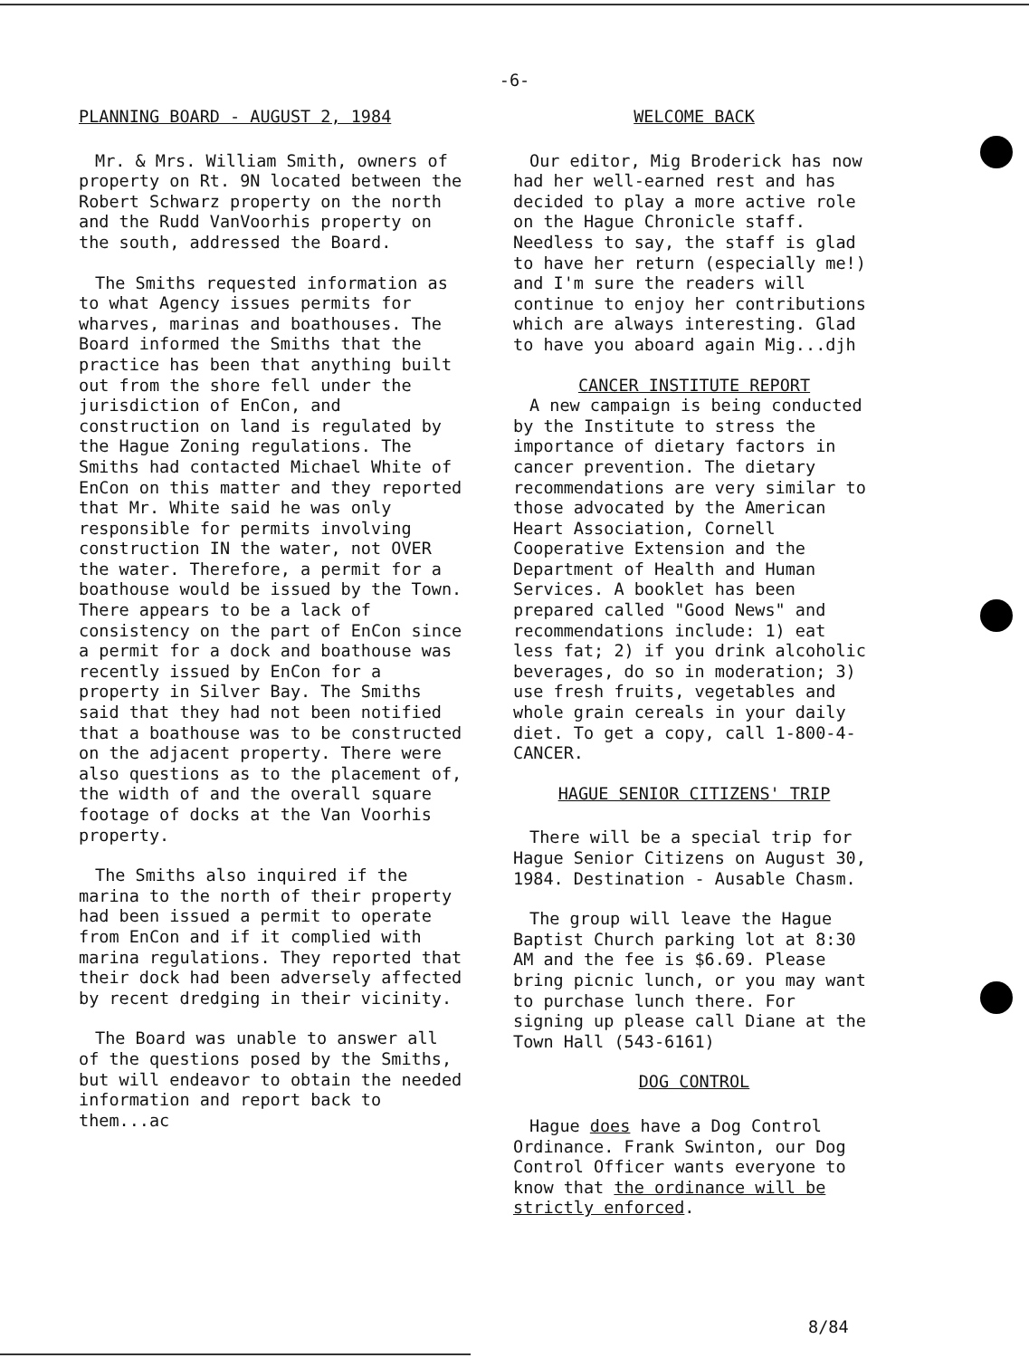-6-
PLANNING BOARD - AUGUST 2, 1984
Mr. & Mrs. William Smith, owners of property on Rt. 9N located between the Robert Schwarz property on the north and the Rudd VanVoorhis property on the south, addressed the Board.
The Smiths requested information as to what Agency issues permits for wharves, marinas and boathouses. The Board informed the Smiths that the practice has been that anything built out from the shore fell under the jurisdiction of EnCon, and construction on land is regulated by the Hague Zoning regulations. The Smiths had contacted Michael White of EnCon on this matter and they reported that Mr. White said he was only responsible for permits involving construction IN the water, not OVER the water. Therefore, a permit for a boathouse would be issued by the Town. There appears to be a lack of consistency on the part of EnCon since a permit for a dock and boathouse was recently issued by EnCon for a property in Silver Bay. The Smiths said that they had not been notified that a boathouse was to be constructed on the adjacent property. There were also questions as to the placement of, the width of and the overall square footage of docks at the Van Voorhis property.
The Smiths also inquired if the marina to the north of their property had been issued a permit to operate from EnCon and if it complied with marina regulations. They reported that their dock had been adversely affected by recent dredging in their vicinity.
The Board was unable to answer all of the questions posed by the Smiths, but will endeavor to obtain the needed information and report back to them...ac
WELCOME BACK
Our editor, Mig Broderick has now had her well-earned rest and has decided to play a more active role on the Hague Chronicle staff. Needless to say, the staff is glad to have her return (especially me!) and I'm sure the readers will continue to enjoy her contributions which are always interesting. Glad to have you aboard again Mig...djh
CANCER INSTITUTE REPORT
A new campaign is being conducted by the Institute to stress the importance of dietary factors in cancer prevention. The dietary recommendations are very similar to those advocated by the American Heart Association, Cornell Cooperative Extension and the Department of Health and Human Services. A booklet has been prepared called "Good News" and recommendations include: 1) eat less fat; 2) if you drink alcoholic beverages, do so in moderation; 3) use fresh fruits, vegetables and whole grain cereals in your daily diet. To get a copy, call 1-800-4-CANCER.
HAGUE SENIOR CITIZENS' TRIP
There will be a special trip for Hague Senior Citizens on August 30, 1984. Destination - Ausable Chasm.
The group will leave the Hague Baptist Church parking lot at 8:30 AM and the fee is $6.69. Please bring picnic lunch, or you may want to purchase lunch there. For signing up please call Diane at the Town Hall (543-6161)
DOG CONTROL
Hague does have a Dog Control Ordinance. Frank Swinton, our Dog Control Officer wants everyone to know that the ordinance will be strictly enforced.
8/84